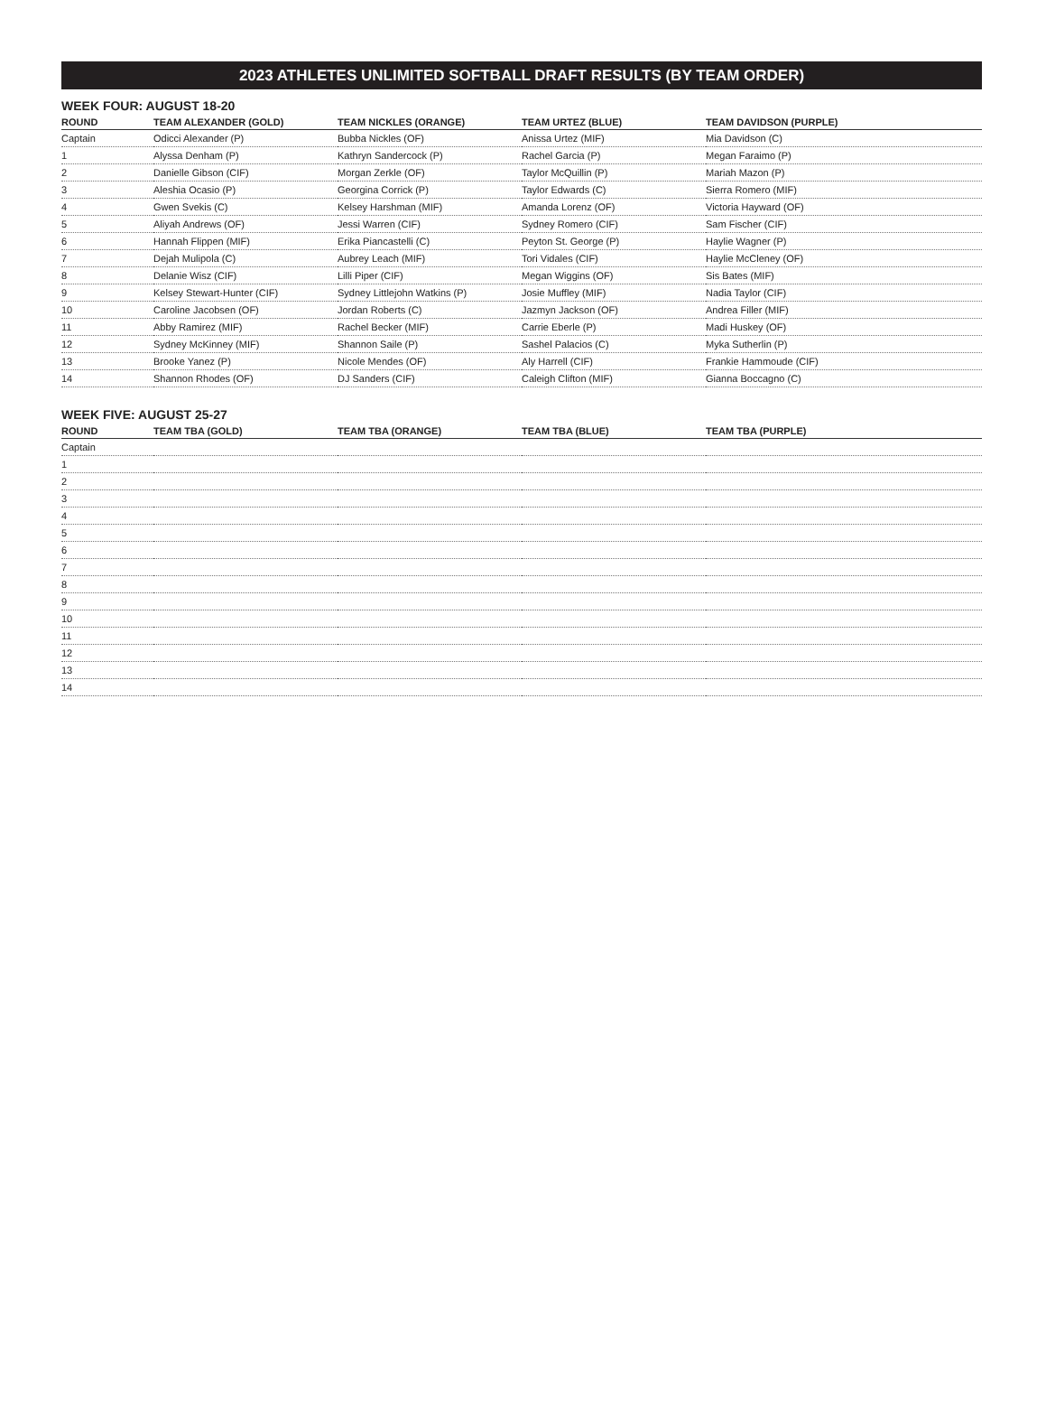2023 ATHLETES UNLIMITED SOFTBALL DRAFT RESULTS (BY TEAM ORDER)
WEEK FOUR: AUGUST 18-20
| ROUND | TEAM ALEXANDER (GOLD) | TEAM NICKLES (ORANGE) | TEAM URTEZ (BLUE) | TEAM DAVIDSON (PURPLE) |
| --- | --- | --- | --- | --- |
| Captain | Odicci Alexander (P) | Bubba Nickles (OF) | Anissa Urtez (MIF) | Mia Davidson (C) |
| 1 | Alyssa Denham (P) | Kathryn Sandercock (P) | Rachel Garcia (P) | Megan Faraimo (P) |
| 2 | Danielle Gibson (CIF) | Morgan Zerkle (OF) | Taylor McQuillin (P) | Mariah Mazon (P) |
| 3 | Aleshia Ocasio (P) | Georgina Corrick (P) | Taylor Edwards (C) | Sierra Romero (MIF) |
| 4 | Gwen Svekis (C) | Kelsey Harshman (MIF) | Amanda Lorenz (OF) | Victoria Hayward (OF) |
| 5 | Aliyah Andrews (OF) | Jessi Warren (CIF) | Sydney Romero (CIF) | Sam Fischer (CIF) |
| 6 | Hannah Flippen (MIF) | Erika Piancastelli (C) | Peyton St. George (P) | Haylie Wagner (P) |
| 7 | Dejah Mulipola (C) | Aubrey Leach (MIF) | Tori Vidales (CIF) | Haylie McCleney (OF) |
| 8 | Delanie Wisz (CIF) | Lilli Piper (CIF) | Megan Wiggins (OF) | Sis Bates (MIF) |
| 9 | Kelsey Stewart-Hunter (CIF) | Sydney Littlejohn Watkins (P) | Josie Muffley (MIF) | Nadia Taylor (CIF) |
| 10 | Caroline Jacobsen (OF) | Jordan Roberts (C) | Jazmyn Jackson (OF) | Andrea Filler (MIF) |
| 11 | Abby Ramirez (MIF) | Rachel Becker (MIF) | Carrie Eberle (P) | Madi Huskey (OF) |
| 12 | Sydney McKinney (MIF) | Shannon Saile (P) | Sashel Palacios (C) | Myka Sutherlin (P) |
| 13 | Brooke Yanez (P) | Nicole Mendes (OF) | Aly Harrell (CIF) | Frankie Hammoude (CIF) |
| 14 | Shannon Rhodes (OF) | DJ Sanders (CIF) | Caleigh Clifton (MIF) | Gianna Boccagno (C) |
WEEK FIVE: AUGUST 25-27
| ROUND | TEAM TBA (GOLD) | TEAM TBA (ORANGE) | TEAM TBA (BLUE) | TEAM TBA (PURPLE) |
| --- | --- | --- | --- | --- |
| Captain | | | | |
| 1 | | | | |
| 2 | | | | |
| 3 | | | | |
| 4 | | | | |
| 5 | | | | |
| 6 | | | | |
| 7 | | | | |
| 8 | | | | |
| 9 | | | | |
| 10 | | | | |
| 11 | | | | |
| 12 | | | | |
| 13 | | | | |
| 14 | | | | |